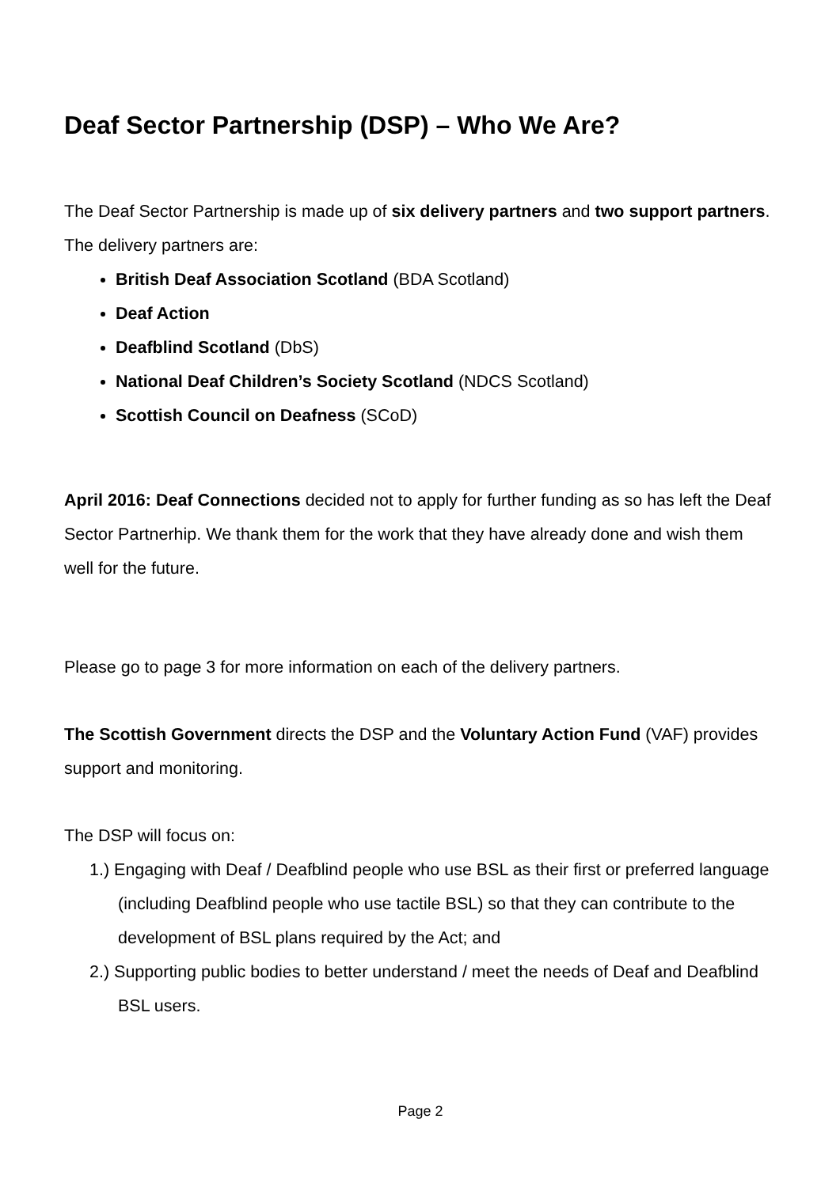Deaf Sector Partnership (DSP) – Who We Are?
The Deaf Sector Partnership is made up of six delivery partners and two support partners. The delivery partners are:
British Deaf Association Scotland (BDA Scotland)
Deaf Action
Deafblind Scotland (DbS)
National Deaf Children’s Society Scotland (NDCS Scotland)
Scottish Council on Deafness (SCoD)
April 2016: Deaf Connections decided not to apply for further funding as so has left the Deaf Sector Partnerhip. We thank them for the work that they have already done and wish them well for the future.
Please go to page 3 for more information on each of the delivery partners.
The Scottish Government directs the DSP and the Voluntary Action Fund (VAF) provides support and monitoring.
The DSP will focus on:
1.) Engaging with Deaf / Deafblind people who use BSL as their first or preferred language (including Deafblind people who use tactile BSL) so that they can contribute to the development of BSL plans required by the Act; and
2.) Supporting public bodies to better understand / meet the needs of Deaf and Deafblind BSL users.
Page 2